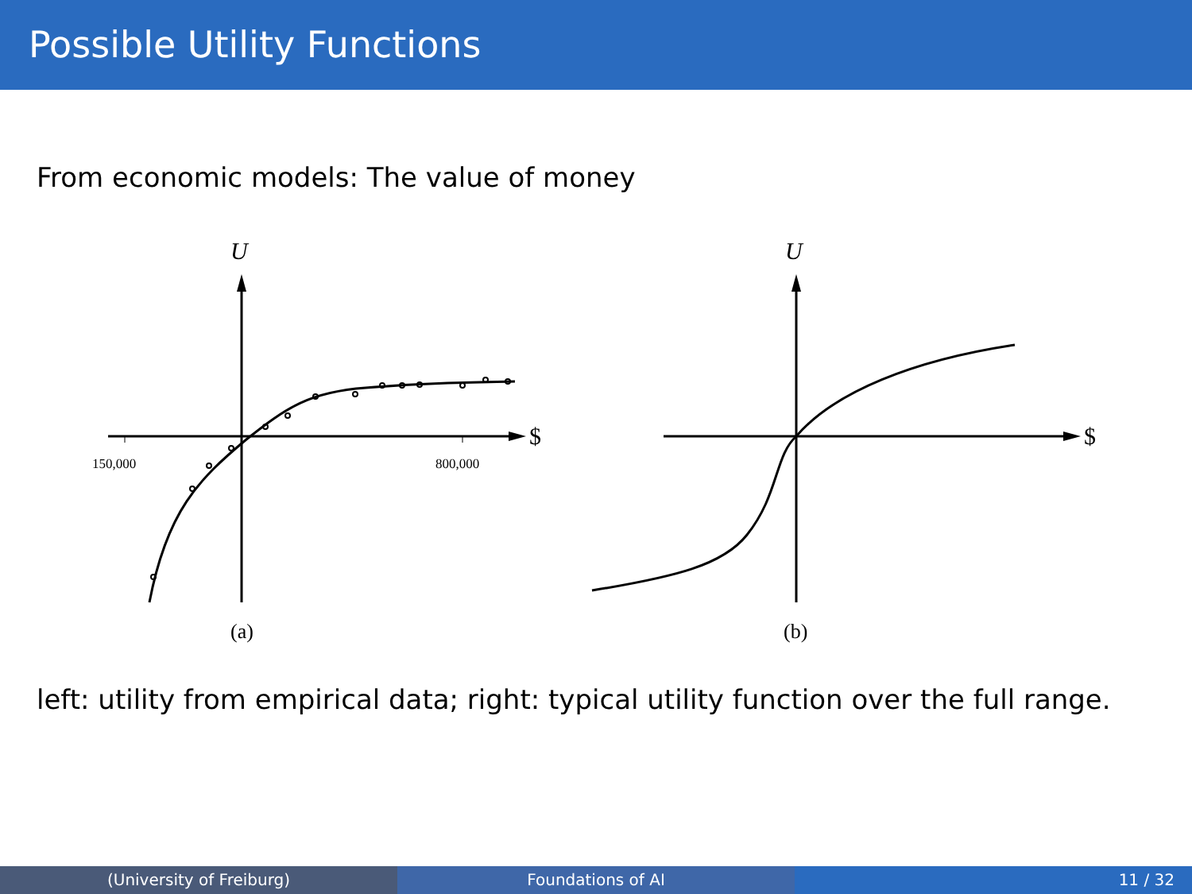Possible Utility Functions
From economic models: The value of money
U
$
150,000
800,000
(a)
U
$
(b)
left: utility from empirical data; right: typical utility function over the full range.
(University of Freiburg) Foundations of AI 11 / 32